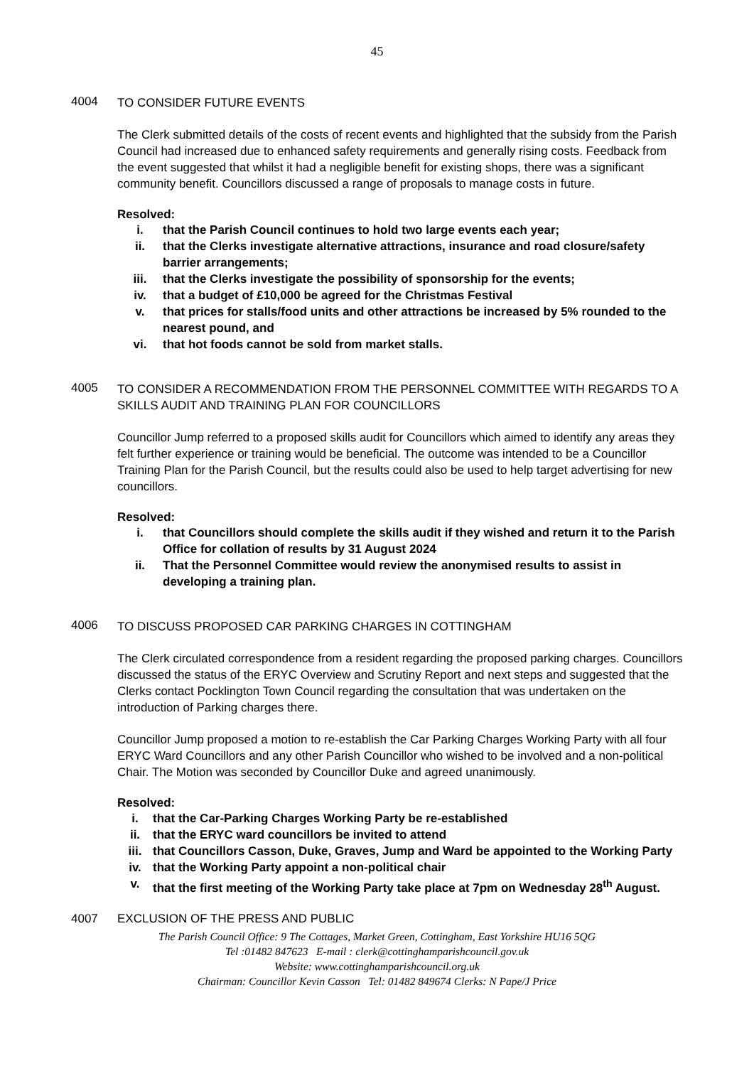45
4004
TO CONSIDER FUTURE EVENTS
The Clerk submitted details of the costs of recent events and highlighted that the subsidy from the Parish Council had increased due to enhanced safety requirements and generally rising costs. Feedback from the event suggested that whilst it had a negligible benefit for existing shops, there was a significant community benefit. Councillors discussed a range of proposals to manage costs in future.
Resolved:
i. that the Parish Council continues to hold two large events each year;
ii. that the Clerks investigate alternative attractions, insurance and road closure/safety barrier arrangements;
iii. that the Clerks investigate the possibility of sponsorship for the events;
iv. that a budget of £10,000 be agreed for the Christmas Festival
v. that prices for stalls/food units and other attractions be increased by 5% rounded to the nearest pound, and
vi. that hot foods cannot be sold from market stalls.
4005
TO CONSIDER A RECOMMENDATION FROM THE PERSONNEL COMMITTEE WITH REGARDS TO A SKILLS AUDIT AND TRAINING PLAN FOR COUNCILLORS
Councillor Jump referred to a proposed skills audit for Councillors which aimed to identify any areas they felt further experience or training would be beneficial. The outcome was intended to be a Councillor Training Plan for the Parish Council, but the results could also be used to help target advertising for new councillors.
Resolved:
i. that Councillors should complete the skills audit if they wished and return it to the Parish Office for collation of results by 31 August 2024
ii. That the Personnel Committee would review the anonymised results to assist in developing a training plan.
4006
TO DISCUSS PROPOSED CAR PARKING CHARGES IN COTTINGHAM
The Clerk circulated correspondence from a resident regarding the proposed parking charges. Councillors discussed the status of the ERYC Overview and Scrutiny Report and next steps and suggested that the Clerks contact Pocklington Town Council regarding the consultation that was undertaken on the introduction of Parking charges there.
Councillor Jump proposed a motion to re-establish the Car Parking Charges Working Party with all four ERYC Ward Councillors and any other Parish Councillor who wished to be involved and a non-political Chair. The Motion was seconded by Councillor Duke and agreed unanimously.
Resolved:
i. that the Car-Parking Charges Working Party be re-established
ii. that the ERYC ward councillors be invited to attend
iii. that Councillors Casson, Duke, Graves, Jump and Ward be appointed to the Working Party
iv. that the Working Party appoint a non-political chair
v. that the first meeting of the Working Party take place at 7pm on Wednesday 28<sup>th</sup> August.
4007 EXCLUSION OF THE PRESS AND PUBLIC
The Parish Council Office: 9 The Cottages, Market Green, Cottingham, East Yorkshire HU16 5QG
Tel :01482 847623 E-mail : clerk@cottinghamparishcouncil.gov.uk
Website: www.cottinghamparishcouncil.org.uk
Chairman: Councillor Kevin Casson Tel: 01482 849674 Clerks: N Pape/J Price